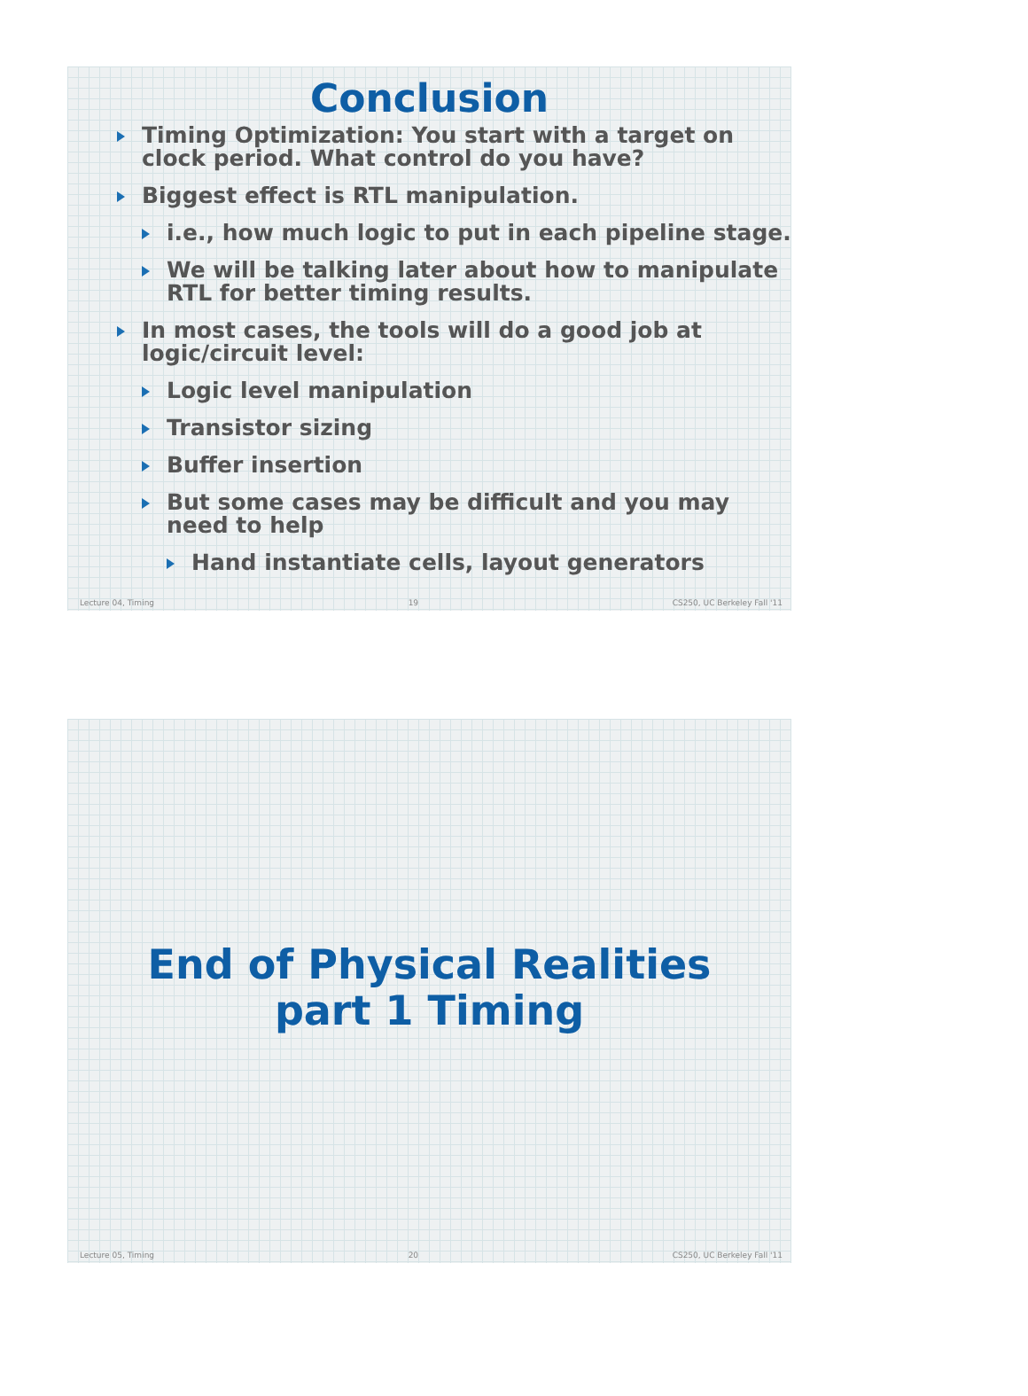Conclusion
Timing Optimization: You start with a target on clock period. What control do you have?
Biggest effect is RTL manipulation.
i.e., how much logic to put in each pipeline stage.
We will be talking later about how to manipulate RTL for better timing results.
In most cases, the tools will do a good job at logic/circuit level:
Logic level manipulation
Transistor sizing
Buffer insertion
But some cases may be difficult and you may need to help
Hand instantiate cells, layout generators
Lecture 04, Timing 19 CS250, UC Berkeley Fall '11
End of Physical Realities
part 1 Timing
Lecture 05, Timing 20 CS250, UC Berkeley Fall '11